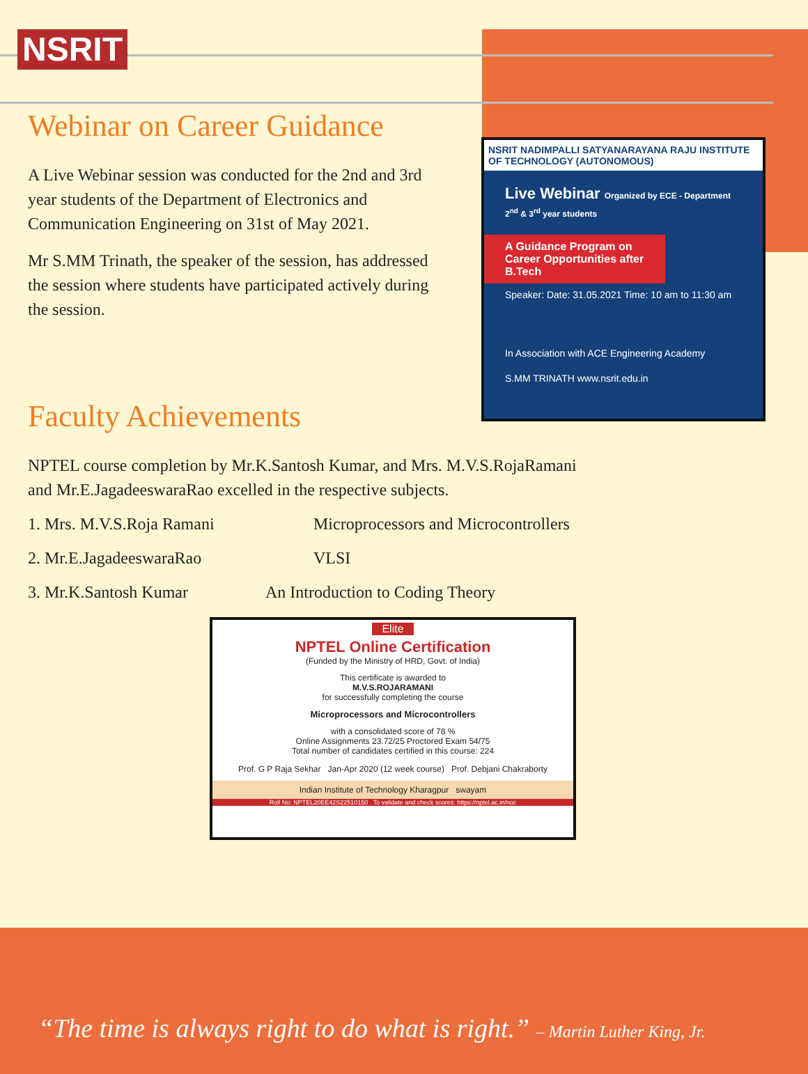NSRIT
NSRIT NADIMPALLI SATYANARAYANA RAJU INSTITUTE OF TECHNOLOGY (AUTONOMOUS)
Live Webinar Organized by ECE - Department 2<sup>nd</sup> & 3<sup>rd</sup> year students
A Guidance Program on Career Opportunities after B.Tech
Speaker: Date: 31.05.2021 Time: 10 am to 11:30 am
In Association with ACE Engineering Academy
S.MM TRINATH www.nsrit.edu.in
Webinar on Career Guidance
A Live Webinar session was conducted for the 2nd and 3rd year students of the Department of Electronics and Communication Engineering on 31st of May 2021.
Mr S.MM Trinath, the speaker of the session, has addressed the session where students have participated actively during the session.
Faculty Achievements
NPTEL course completion by Mr.K.Santosh Kumar, and Mrs. M.V.S.RojaRamani and Mr.E.JagadeeswaraRao excelled in the respective subjects.
1. Mrs. M.V.S.Roja Ramani Microprocessors and Microcontrollers
2. Mr.E.JagadeeswaraRao VLSI
3. Mr.K.Santosh Kumar An Introduction to Coding Theory
Elite
NPTEL Online Certification
(Funded by the Ministry of HRD, Govt. of India)
This certificate is awarded to
M.V.S.ROJARAMANI
for successfully completing the course
Microprocessors and Microcontrollers
with a consolidated score of 78 %
Online Assignments 23.72/25 Proctored Exam 54/75
Total number of candidates certified in this course: 224
Prof. G P Raja Sekhar Jan-Apr 2020 (12 week course) Prof. Debjani Chakraborty
Indian Institute of Technology Kharagpur swayam
Roll No: NPTEL20EE42S22510150 To validate and check scores: https://nptel.ac.in/noc
“The time is always right to do what is right.” – Martin Luther King, Jr.